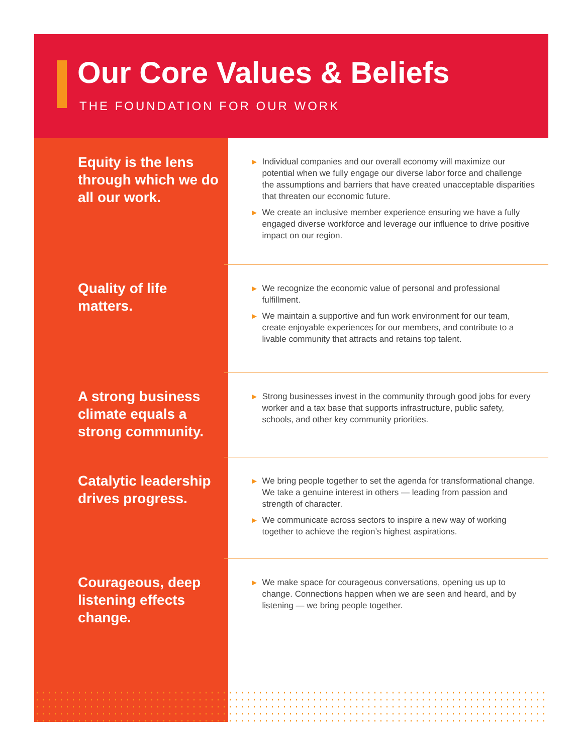Our Core Values & Beliefs
THE FOUNDATION FOR OUR WORK
Equity is the lens through which we do all our work.
▶ Individual companies and our overall economy will maximize our potential when we fully engage our diverse labor force and challenge the assumptions and barriers that have created unacceptable disparities that threaten our economic future.
▶ We create an inclusive member experience ensuring we have a fully engaged diverse workforce and leverage our influence to drive positive impact on our region.
Quality of life matters.
▶ We recognize the economic value of personal and professional fulfillment.
▶ We maintain a supportive and fun work environment for our team, create enjoyable experiences for our members, and contribute to a livable community that attracts and retains top talent.
A strong business climate equals a strong community.
▶ Strong businesses invest in the community through good jobs for every worker and a tax base that supports infrastructure, public safety, schools, and other key community priorities.
Catalytic leadership drives progress.
▶ We bring people together to set the agenda for transformational change. We take a genuine interest in others — leading from passion and strength of character.
▶ We communicate across sectors to inspire a new way of working together to achieve the region’s highest aspirations.
Courageous, deep listening effects change.
▶ We make space for courageous conversations, opening us up to change. Connections happen when we are seen and heard, and by listening — we bring people together.